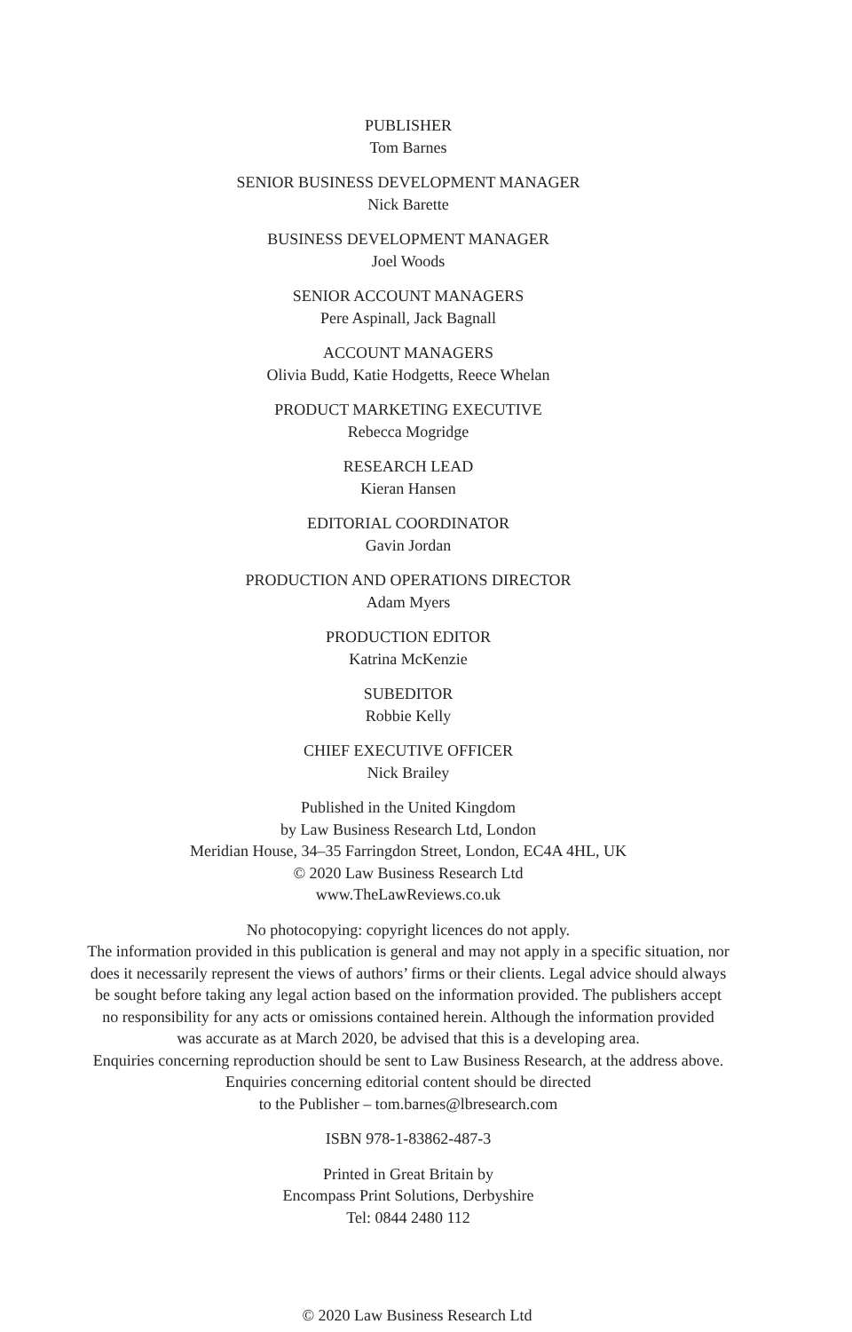PUBLISHER
Tom Barnes
SENIOR BUSINESS DEVELOPMENT MANAGER
Nick Barette
BUSINESS DEVELOPMENT MANAGER
Joel Woods
SENIOR ACCOUNT MANAGERS
Pere Aspinall, Jack Bagnall
ACCOUNT MANAGERS
Olivia Budd, Katie Hodgetts, Reece Whelan
PRODUCT MARKETING EXECUTIVE
Rebecca Mogridge
RESEARCH LEAD
Kieran Hansen
EDITORIAL COORDINATOR
Gavin Jordan
PRODUCTION AND OPERATIONS DIRECTOR
Adam Myers
PRODUCTION EDITOR
Katrina McKenzie
SUBEDITOR
Robbie Kelly
CHIEF EXECUTIVE OFFICER
Nick Brailey
Published in the United Kingdom
by Law Business Research Ltd, London
Meridian House, 34–35 Farringdon Street, London, EC4A 4HL, UK
© 2020 Law Business Research Ltd
www.TheLawReviews.co.uk
No photocopying: copyright licences do not apply.
The information provided in this publication is general and may not apply in a specific situation, nor
does it necessarily represent the views of authors’ firms or their clients. Legal advice should always
be sought before taking any legal action based on the information provided. The publishers accept
no responsibility for any acts or omissions contained herein. Although the information provided
was accurate as at March 2020, be advised that this is a developing area.
Enquiries concerning reproduction should be sent to Law Business Research, at the address above.
Enquiries concerning editorial content should be directed
to the Publisher – tom.barnes@lbresearch.com
ISBN 978-1-83862-487-3
Printed in Great Britain by
Encompass Print Solutions, Derbyshire
Tel: 0844 2480 112
© 2020 Law Business Research Ltd